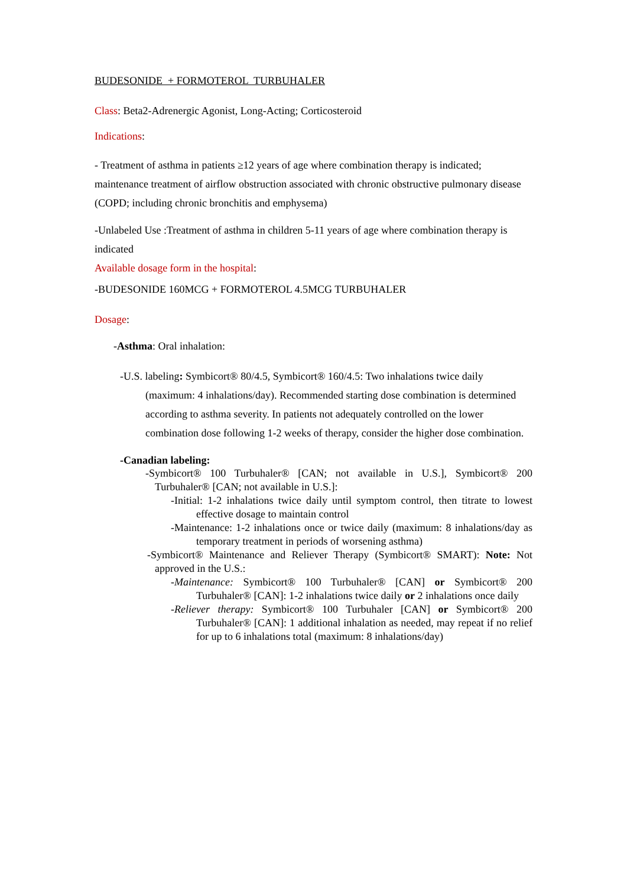BUDESONIDE + FORMOTEROL TURBUHALER
Class: Beta2-Adrenergic Agonist, Long-Acting; Corticosteroid
Indications:
- Treatment of asthma in patients ≥12 years of age where combination therapy is indicated; maintenance treatment of airflow obstruction associated with chronic obstructive pulmonary disease (COPD; including chronic bronchitis and emphysema)
-Unlabeled Use :Treatment of asthma in children 5-11 years of age where combination therapy is indicated
Available dosage form in the hospital:
-BUDESONIDE 160MCG + FORMOTEROL 4.5MCG TURBUHALER
Dosage:
-Asthma: Oral inhalation:
-U.S. labeling: Symbicort® 80/4.5, Symbicort® 160/4.5: Two inhalations twice daily (maximum: 4 inhalations/day). Recommended starting dose combination is determined according to asthma severity. In patients not adequately controlled on the lower combination dose following 1-2 weeks of therapy, consider the higher dose combination.
-Canadian labeling:
-Symbicort® 100 Turbuhaler® [CAN; not available in U.S.], Symbicort® 200 Turbuhaler® [CAN; not available in U.S.]:
-Initial: 1-2 inhalations twice daily until symptom control, then titrate to lowest effective dosage to maintain control
-Maintenance: 1-2 inhalations once or twice daily (maximum: 8 inhalations/day as temporary treatment in periods of worsening asthma)
-Symbicort® Maintenance and Reliever Therapy (Symbicort® SMART): Note: Not approved in the U.S.:
-Maintenance: Symbicort® 100 Turbuhaler® [CAN] or Symbicort® 200 Turbuhaler® [CAN]: 1-2 inhalations twice daily or 2 inhalations once daily
-Reliever therapy: Symbicort® 100 Turbuhaler [CAN] or Symbicort® 200 Turbuhaler® [CAN]: 1 additional inhalation as needed, may repeat if no relief for up to 6 inhalations total (maximum: 8 inhalations/day)